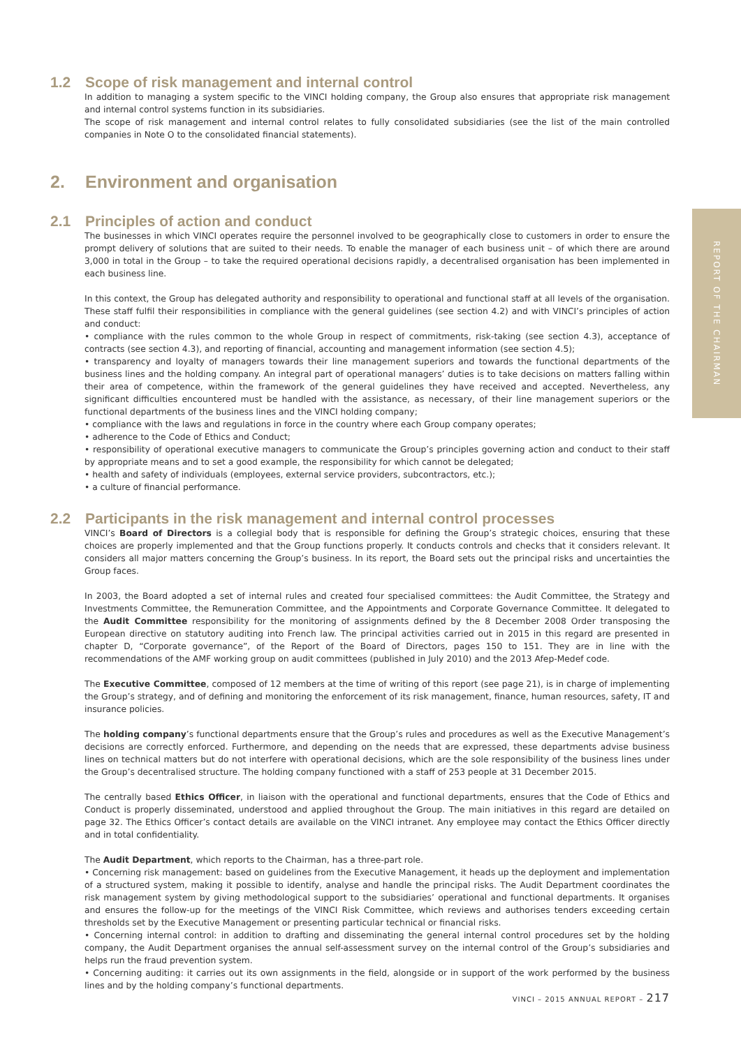REPORT OF THE CHAIRMAN
1.2 Scope of risk management and internal control
In addition to managing a system specific to the VINCI holding company, the Group also ensures that appropriate risk management and internal control systems function in its subsidiaries.
The scope of risk management and internal control relates to fully consolidated subsidiaries (see the list of the main controlled companies in Note O to the consolidated financial statements).
2. Environment and organisation
2.1 Principles of action and conduct
The businesses in which VINCI operates require the personnel involved to be geographically close to customers in order to ensure the prompt delivery of solutions that are suited to their needs. To enable the manager of each business unit – of which there are around 3,000 in total in the Group – to take the required operational decisions rapidly, a decentralised organisation has been implemented in each business line.
In this context, the Group has delegated authority and responsibility to operational and functional staff at all levels of the organisation. These staff fulfil their responsibilities in compliance with the general guidelines (see section 4.2) and with VINCI’s principles of action and conduct:
• compliance with the rules common to the whole Group in respect of commitments, risk-taking (see section 4.3), acceptance of contracts (see section 4.3), and reporting of financial, accounting and management information (see section 4.5);
• transparency and loyalty of managers towards their line management superiors and towards the functional departments of the business lines and the holding company. An integral part of operational managers’ duties is to take decisions on matters falling within their area of competence, within the framework of the general guidelines they have received and accepted. Nevertheless, any significant difficulties encountered must be handled with the assistance, as necessary, of their line management superiors or the functional departments of the business lines and the VINCI holding company;
• compliance with the laws and regulations in force in the country where each Group company operates;
• adherence to the Code of Ethics and Conduct;
• responsibility of operational executive managers to communicate the Group’s principles governing action and conduct to their staff by appropriate means and to set a good example, the responsibility for which cannot be delegated;
• health and safety of individuals (employees, external service providers, subcontractors, etc.);
• a culture of financial performance.
2.2 Participants in the risk management and internal control processes
VINCI’s Board of Directors is a collegial body that is responsible for defining the Group’s strategic choices, ensuring that these choices are properly implemented and that the Group functions properly. It conducts controls and checks that it considers relevant. It considers all major matters concerning the Group’s business. In its report, the Board sets out the principal risks and uncertainties the Group faces.
In 2003, the Board adopted a set of internal rules and created four specialised committees: the Audit Committee, the Strategy and Investments Committee, the Remuneration Committee, and the Appointments and Corporate Governance Committee. It delegated to the Audit Committee responsibility for the monitoring of assignments defined by the 8 December 2008 Order transposing the European directive on statutory auditing into French law. The principal activities carried out in 2015 in this regard are presented in chapter D, “Corporate governance”, of the Report of the Board of Directors, pages 150 to 151. They are in line with the recommendations of the AMF working group on audit committees (published in July 2010) and the 2013 Afep-Medef code.
The Executive Committee, composed of 12 members at the time of writing of this report (see page 21), is in charge of implementing the Group’s strategy, and of defining and monitoring the enforcement of its risk management, finance, human resources, safety, IT and insurance policies.
The holding company’s functional departments ensure that the Group’s rules and procedures as well as the Executive Management’s decisions are correctly enforced. Furthermore, and depending on the needs that are expressed, these departments advise business lines on technical matters but do not interfere with operational decisions, which are the sole responsibility of the business lines under the Group’s decentralised structure. The holding company functioned with a staff of 253 people at 31 December 2015.
The centrally based Ethics Officer, in liaison with the operational and functional departments, ensures that the Code of Ethics and Conduct is properly disseminated, understood and applied throughout the Group. The main initiatives in this regard are detailed on page 32. The Ethics Officer’s contact details are available on the VINCI intranet. Any employee may contact the Ethics Officer directly and in total confidentiality.
The Audit Department, which reports to the Chairman, has a three-part role.
• Concerning risk management: based on guidelines from the Executive Management, it heads up the deployment and implementation of a structured system, making it possible to identify, analyse and handle the principal risks. The Audit Department coordinates the risk management system by giving methodological support to the subsidiaries’ operational and functional departments. It organises and ensures the follow-up for the meetings of the VINCI Risk Committee, which reviews and authorises tenders exceeding certain thresholds set by the Executive Management or presenting particular technical or financial risks.
• Concerning internal control: in addition to drafting and disseminating the general internal control procedures set by the holding company, the Audit Department organises the annual self-assessment survey on the internal control of the Group’s subsidiaries and helps run the fraud prevention system.
• Concerning auditing: it carries out its own assignments in the field, alongside or in support of the work performed by the business lines and by the holding company’s functional departments.
VINCI – 2015 ANNUAL REPORT – 217